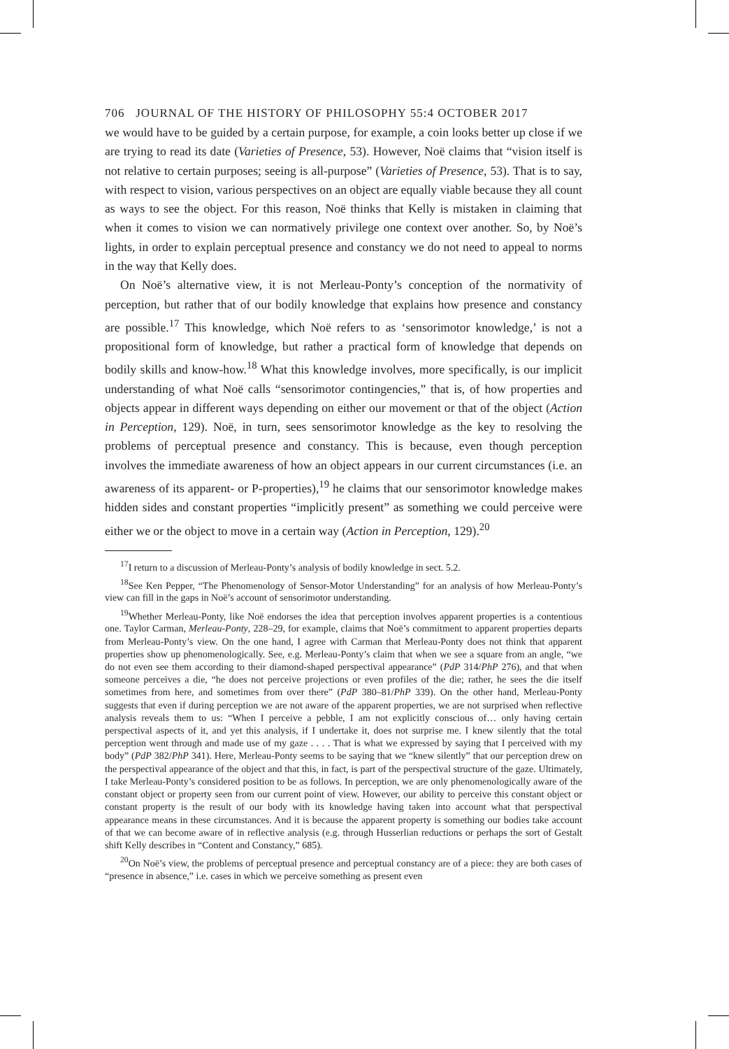706 JOURNAL OF THE HISTORY OF PHILOSOPHY 55:4 OCTOBER 2017
we would have to be guided by a certain purpose, for example, a coin looks better up close if we are trying to read its date (Varieties of Presence, 53). However, Noë claims that “vision itself is not relative to certain purposes; seeing is all-purpose” (Varieties of Presence, 53). That is to say, with respect to vision, various perspectives on an object are equally viable because they all count as ways to see the object. For this reason, Noë thinks that Kelly is mistaken in claiming that when it comes to vision we can normatively privilege one context over another. So, by Noë’s lights, in order to explain perceptual presence and constancy we do not need to appeal to norms in the way that Kelly does.
On Noë’s alternative view, it is not Merleau-Ponty’s conception of the normativity of perception, but rather that of our bodily knowledge that explains how presence and constancy are possible.<sup>17</sup> This knowledge, which Noë refers to as ‘sensorimotor knowledge,’ is not a propositional form of knowledge, but rather a practical form of knowledge that depends on bodily skills and know-how.<sup>18</sup> What this knowledge involves, more specifically, is our implicit understanding of what Noë calls “sensorimotor contingencies,” that is, of how properties and objects appear in different ways depending on either our movement or that of the object (Action in Perception, 129). Noë, in turn, sees sensorimotor knowledge as the key to resolving the problems of perceptual presence and constancy. This is because, even though perception involves the immediate awareness of how an object appears in our current circumstances (i.e. an awareness of its apparent- or P-properties),<sup>19</sup> he claims that our sensorimotor knowledge makes hidden sides and constant properties “implicitly present” as something we could perceive were either we or the object to move in a certain way (Action in Perception, 129).<sup>20</sup>
<sup>17</sup> I return to a discussion of Merleau-Ponty’s analysis of bodily knowledge in sect. 5.2.
<sup>18</sup> See Ken Pepper, “The Phenomenology of Sensor-Motor Understanding” for an analysis of how Merleau-Ponty’s view can fill in the gaps in Noë’s account of sensorimotor understanding.
<sup>19</sup> Whether Merleau-Ponty, like Noë endorses the idea that perception involves apparent properties is a contentious one. Taylor Carman, Merleau-Ponty, 228–29, for example, claims that Noë’s commitment to apparent properties departs from Merleau-Ponty’s view. On the one hand, I agree with Carman that Merleau-Ponty does not think that apparent properties show up phenomenologically. See, e.g. Merleau-Ponty’s claim that when we see a square from an angle, “we do not even see them according to their diamond-shaped perspectival appearance” (PdP 314/PhP 276), and that when someone perceives a die, “he does not perceive projections or even profiles of the die; rather, he sees the die itself sometimes from here, and sometimes from over there” (PdP 380–81/PhP 339). On the other hand, Merleau-Ponty suggests that even if during perception we are not aware of the apparent properties, we are not surprised when reflective analysis reveals them to us: “When I perceive a pebble, I am not explicitly conscious of… only having certain perspectival aspects of it, and yet this analysis, if I undertake it, does not surprise me. I knew silently that the total perception went through and made use of my gaze . . . . That is what we expressed by saying that I perceived with my body” (PdP 382/PhP 341). Here, Merleau-Ponty seems to be saying that we “knew silently” that our perception drew on the perspectival appearance of the object and that this, in fact, is part of the perspectival structure of the gaze. Ultimately, I take Merleau-Ponty’s considered position to be as follows. In perception, we are only phenomenologically aware of the constant object or property seen from our current point of view. However, our ability to perceive this constant object or constant property is the result of our body with its knowledge having taken into account what that perspectival appearance means in these circumstances. And it is because the apparent property is something our bodies take account of that we can become aware of in reflective analysis (e.g. through Husserlian reductions or perhaps the sort of Gestalt shift Kelly describes in “Content and Constancy,” 685).
<sup>20</sup> On Noë’s view, the problems of perceptual presence and perceptual constancy are of a piece: they are both cases of “presence in absence,” i.e. cases in which we perceive something as present even